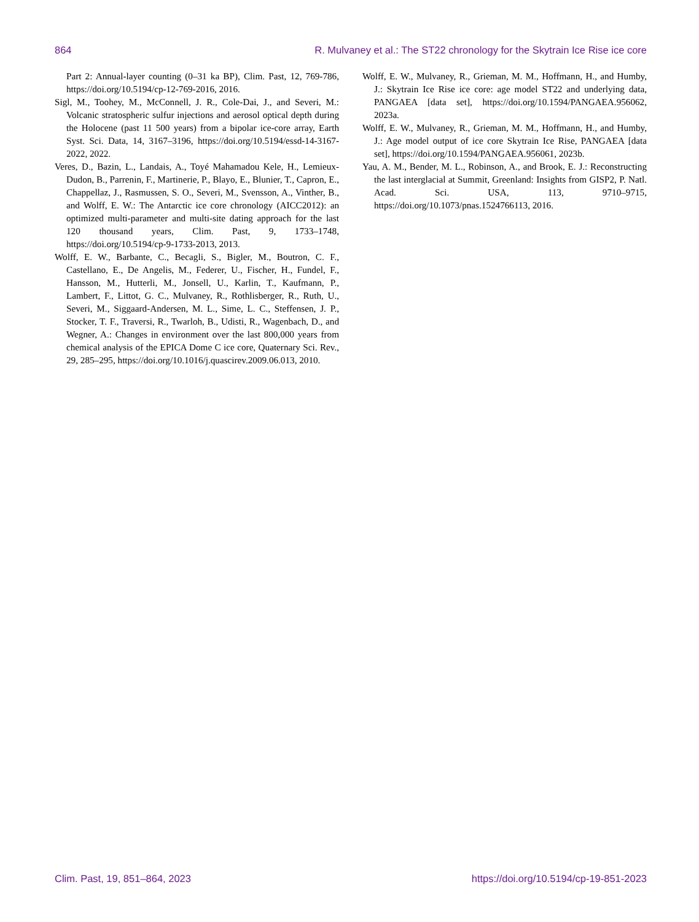864 R. Mulvaney et al.: The ST22 chronology for the Skytrain Ice Rise ice core
Part 2: Annual-layer counting (0–31 ka BP), Clim. Past, 12, 769-786, https://doi.org/10.5194/cp-12-769-2016, 2016.
Sigl, M., Toohey, M., McConnell, J. R., Cole-Dai, J., and Severi, M.: Volcanic stratospheric sulfur injections and aerosol optical depth during the Holocene (past 11 500 years) from a bipolar ice-core array, Earth Syst. Sci. Data, 14, 3167–3196, https://doi.org/10.5194/essd-14-3167-2022, 2022.
Veres, D., Bazin, L., Landais, A., Toyé Mahamadou Kele, H., Lemieux-Dudon, B., Parrenin, F., Martinerie, P., Blayo, E., Blunier, T., Capron, E., Chappellaz, J., Rasmussen, S. O., Severi, M., Svensson, A., Vinther, B., and Wolff, E. W.: The Antarctic ice core chronology (AICC2012): an optimized multi-parameter and multi-site dating approach for the last 120 thousand years, Clim. Past, 9, 1733–1748, https://doi.org/10.5194/cp-9-1733-2013, 2013.
Wolff, E. W., Barbante, C., Becagli, S., Bigler, M., Boutron, C. F., Castellano, E., De Angelis, M., Federer, U., Fischer, H., Fundel, F., Hansson, M., Hutterli, M., Jonsell, U., Karlin, T., Kaufmann, P., Lambert, F., Littot, G. C., Mulvaney, R., Rothlisberger, R., Ruth, U., Severi, M., Siggaard-Andersen, M. L., Sime, L. C., Steffensen, J. P., Stocker, T. F., Traversi, R., Twarloh, B., Udisti, R., Wagenbach, D., and Wegner, A.: Changes in environment over the last 800,000 years from chemical analysis of the EPICA Dome C ice core, Quaternary Sci. Rev., 29, 285–295, https://doi.org/10.1016/j.quascirev.2009.06.013, 2010.
Wolff, E. W., Mulvaney, R., Grieman, M. M., Hoffmann, H., and Humby, J.: Skytrain Ice Rise ice core: age model ST22 and underlying data, PANGAEA [data set], https://doi.org/10.1594/PANGAEA.956062, 2023a.
Wolff, E. W., Mulvaney, R., Grieman, M. M., Hoffmann, H., and Humby, J.: Age model output of ice core Skytrain Ice Rise, PANGAEA [data set], https://doi.org/10.1594/PANGAEA.956061, 2023b.
Yau, A. M., Bender, M. L., Robinson, A., and Brook, E. J.: Reconstructing the last interglacial at Summit, Greenland: Insights from GISP2, P. Natl. Acad. Sci. USA, 113, 9710–9715, https://doi.org/10.1073/pnas.1524766113, 2016.
Clim. Past, 19, 851–864, 2023 https://doi.org/10.5194/cp-19-851-2023